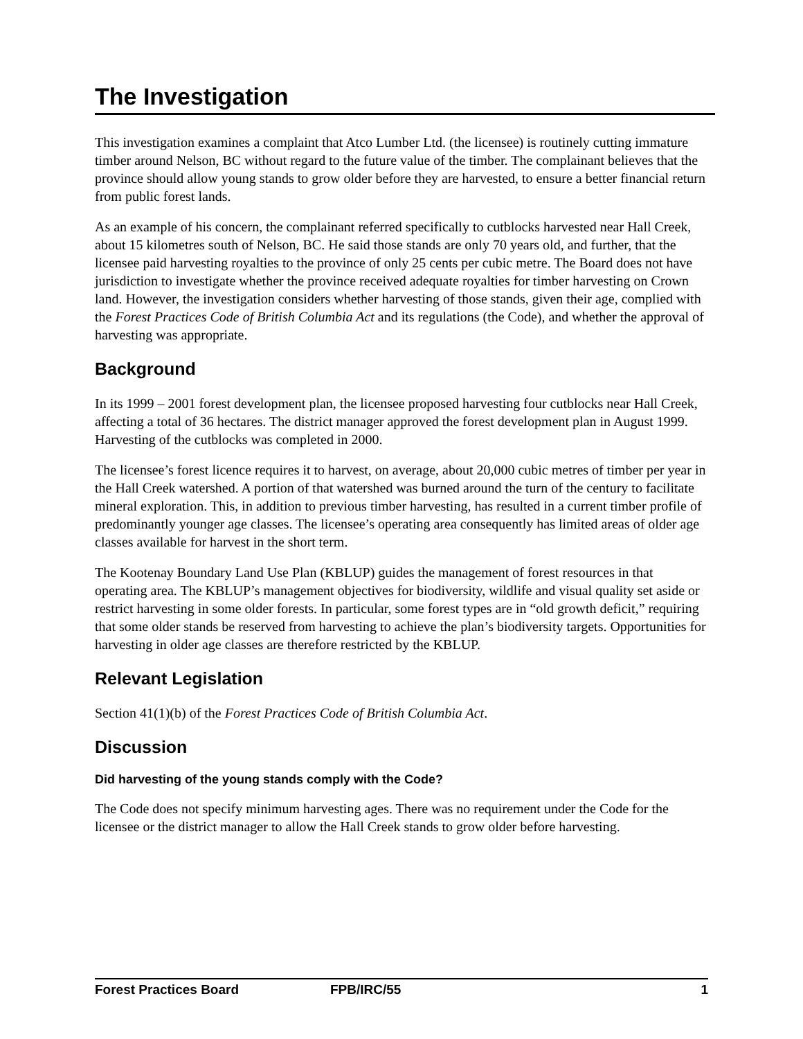The Investigation
This investigation examines a complaint that Atco Lumber Ltd. (the licensee) is routinely cutting immature timber around Nelson, BC without regard to the future value of the timber. The complainant believes that the province should allow young stands to grow older before they are harvested, to ensure a better financial return from public forest lands.
As an example of his concern, the complainant referred specifically to cutblocks harvested near Hall Creek, about 15 kilometres south of Nelson, BC. He said those stands are only 70 years old, and further, that the licensee paid harvesting royalties to the province of only 25 cents per cubic metre. The Board does not have jurisdiction to investigate whether the province received adequate royalties for timber harvesting on Crown land. However, the investigation considers whether harvesting of those stands, given their age, complied with the Forest Practices Code of British Columbia Act and its regulations (the Code), and whether the approval of harvesting was appropriate.
Background
In its 1999 – 2001 forest development plan, the licensee proposed harvesting four cutblocks near Hall Creek, affecting a total of 36 hectares. The district manager approved the forest development plan in August 1999. Harvesting of the cutblocks was completed in 2000.
The licensee’s forest licence requires it to harvest, on average, about 20,000 cubic metres of timber per year in the Hall Creek watershed. A portion of that watershed was burned around the turn of the century to facilitate mineral exploration. This, in addition to previous timber harvesting, has resulted in a current timber profile of predominantly younger age classes. The licensee’s operating area consequently has limited areas of older age classes available for harvest in the short term.
The Kootenay Boundary Land Use Plan (KBLUP) guides the management of forest resources in that operating area. The KBLUP’s management objectives for biodiversity, wildlife and visual quality set aside or restrict harvesting in some older forests. In particular, some forest types are in “old growth deficit,” requiring that some older stands be reserved from harvesting to achieve the plan’s biodiversity targets. Opportunities for harvesting in older age classes are therefore restricted by the KBLUP.
Relevant Legislation
Section 41(1)(b) of the Forest Practices Code of British Columbia Act.
Discussion
Did harvesting of the young stands comply with the Code?
The Code does not specify minimum harvesting ages. There was no requirement under the Code for the licensee or the district manager to allow the Hall Creek stands to grow older before harvesting.
Forest Practices Board FPB/IRC/55 1